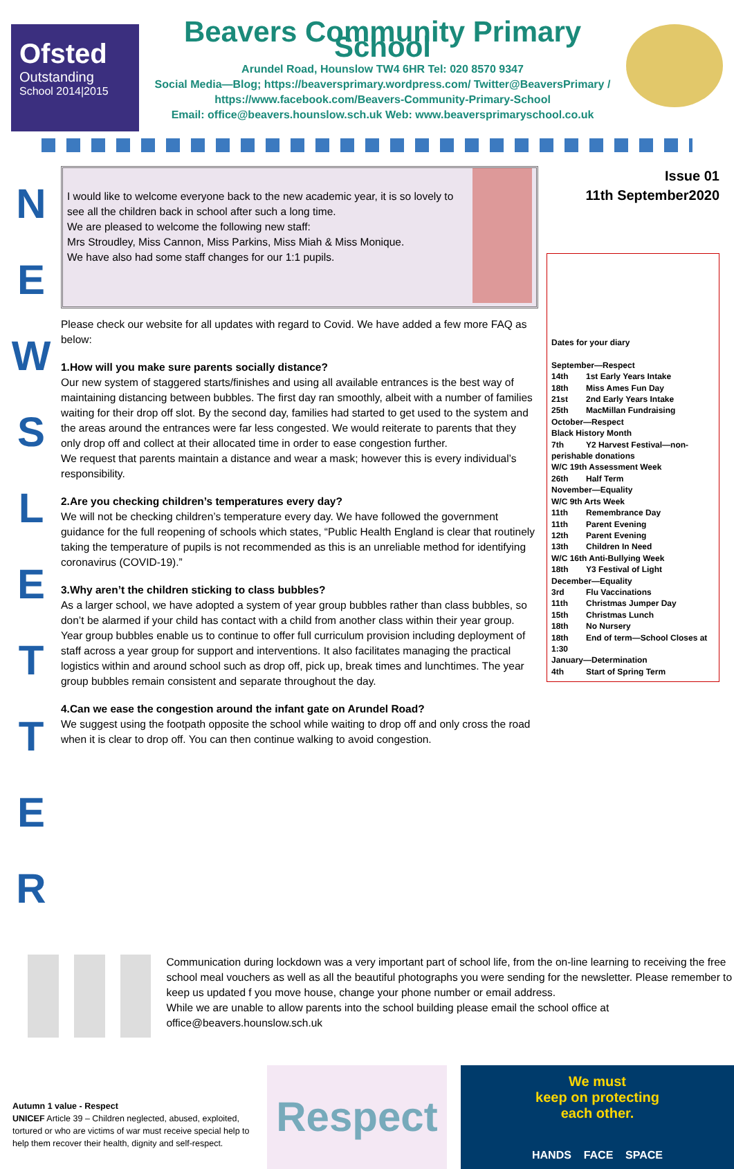Ofsted
Outstanding
School 2014|2015
Beavers Community Primary School
Arundel Road, Hounslow TW4 6HR Tel: 020 8570 9347
Social Media—Blog; https://beaversprimary.wordpress.com/ Twitter@BeaversPrimary /
https://www.facebook.com/Beavers-Community-Primary-School
Email: office@beavers.hounslow.sch.uk Web: www.beaversprimaryschool.co.uk
N E W S L E T T E R
I would like to welcome everyone back to the new academic year, it is so lovely to see all the children back in school after such a long time.
We are pleased to welcome the following new staff:
Mrs Stroudley, Miss Cannon, Miss Parkins, Miss Miah & Miss Monique.
We have also had some staff changes for our 1:1 pupils.
Please check our website for all updates with regard to Covid. We have added a few more FAQ as below:
1.How will you make sure parents socially distance?
Our new system of staggered starts/finishes and using all available entrances is the best way of maintaining distancing between bubbles. The first day ran smoothly, albeit with a number of families waiting for their drop off slot. By the second day, families had started to get used to the system and the areas around the entrances were far less congested. We would reiterate to parents that they only drop off and collect at their allocated time in order to ease congestion further.
We request that parents maintain a distance and wear a mask; however this is every individual’s responsibility.
2.Are you checking children’s temperatures every day?
We will not be checking children’s temperature every day. We have followed the government guidance for the full reopening of schools which states, “Public Health England is clear that routinely taking the temperature of pupils is not recommended as this is an unreliable method for identifying coronavirus (COVID-19).”
3.Why aren’t the children sticking to class bubbles?
As a larger school, we have adopted a system of year group bubbles rather than class bubbles, so don’t be alarmed if your child has contact with a child from another class within their year group. Year group bubbles enable us to continue to offer full curriculum provision including deployment of staff across a year group for support and interventions. It also facilitates managing the practical logistics within and around school such as drop off, pick up, break times and lunchtimes. The year group bubbles remain consistent and separate throughout the day.
4.Can we ease the congestion around the infant gate on Arundel Road?
We suggest using the footpath opposite the school while waiting to drop off and only cross the road when it is clear to drop off. You can then continue walking to avoid congestion.
Issue 01
11th September2020
Dates for your diary
September—Respect
14th 1st Early Years Intake
18th Miss Ames Fun Day
21st 2nd Early Years Intake
25th MacMillan Fundraising
October—Respect
Black History Month
7th Y2 Harvest Festival—non-perishable donations
W/C 19th Assessment Week
26th Half Term
November—Equality
W/C 9th Arts Week
11th Remembrance Day
11th Parent Evening
12th Parent Evening
13th Children In Need
W/C 16th Anti-Bullying Week
18th Y3 Festival of Light
December—Equality
3rd Flu Vaccinations
11th Christmas Jumper Day
15th Christmas Lunch
18th No Nursery
18th End of term—School Closes at 1:30
January—Determination
4th Start of Spring Term
Communication during lockdown was a very important part of school life, from the on-line learning to receiving the free school meal vouchers as well as all the beautiful photographs you were sending for the newsletter. Please remember to keep us updated f you move house, change your phone number or email address.
While we are unable to allow parents into the school building please email the school office at office@beavers.hounslow.sch.uk
Autumn 1 value - Respect
UNICEF Article 39 – Children neglected, abused, exploited, tortured or who are victims of war must receive special help to help them recover their health, dignity and self-respect.
Respect
We must
keep on protecting
each other.
HANDS FACE SPACE